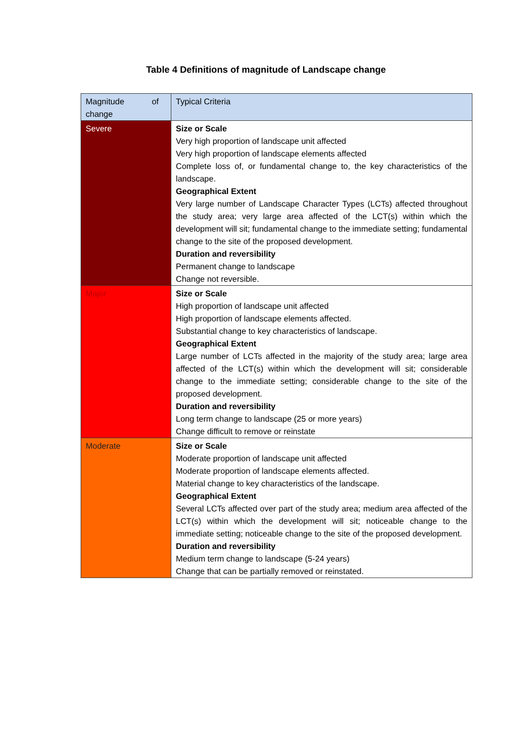Table 4 Definitions of magnitude of Landscape change
| Magnitude of change | Typical Criteria |
| --- | --- |
| Severe | Size or Scale Very high proportion of landscape unit affected Very high proportion of landscape elements affected Complete loss of, or fundamental change to, the key characteristics of the landscape. Geographical Extent Very large number of Landscape Character Types (LCTs) affected throughout the study area; very large area affected of the LCT(s) within which the development will sit; fundamental change to the immediate setting; fundamental change to the site of the proposed development. Duration and reversibility Permanent change to landscape Change not reversible. |
| Major | Size or Scale High proportion of landscape unit affected High proportion of landscape elements affected. Substantial change to key characteristics of landscape. Geographical Extent Large number of LCTs affected in the majority of the study area; large area affected of the LCT(s) within which the development will sit; considerable change to the immediate setting; considerable change to the site of the proposed development. Duration and reversibility Long term change to landscape (25 or more years) Change difficult to remove or reinstate |
| Moderate | Size or Scale Moderate proportion of landscape unit affected Moderate proportion of landscape elements affected. Material change to key characteristics of the landscape. Geographical Extent Several LCTs affected over part of the study area; medium area affected of the LCT(s) within which the development will sit; noticeable change to the immediate setting; noticeable change to the site of the proposed development. Duration and reversibility Medium term change to landscape (5-24 years) Change that can be partially removed or reinstated. |